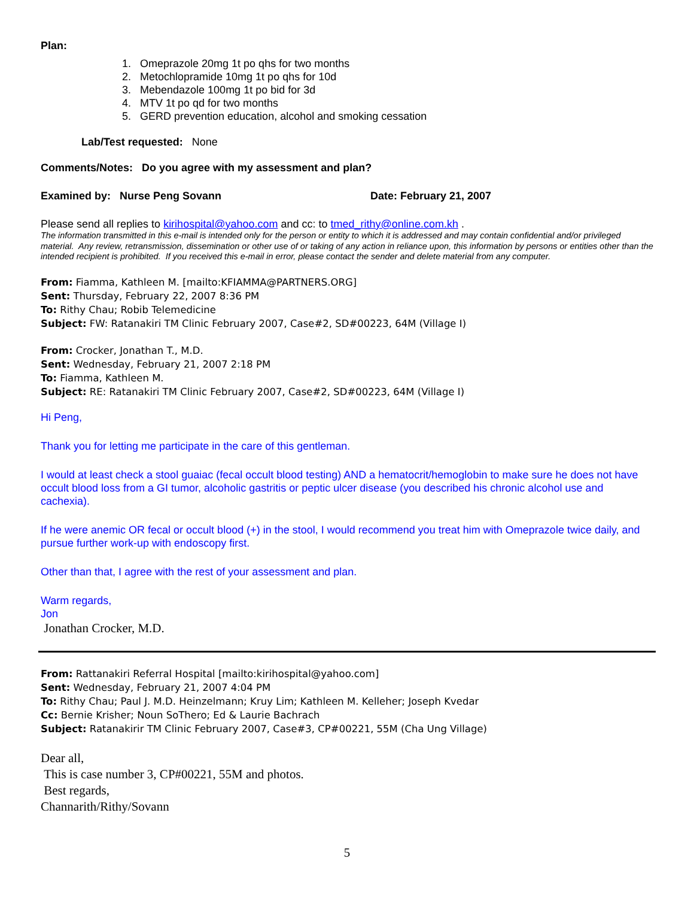Plan:
1. Omeprazole 20mg 1t po qhs for two months
2. Metochlopramide 10mg 1t po qhs for 10d
3. Mebendazole 100mg 1t po bid for 3d
4. MTV 1t po qd for two months
5. GERD prevention education, alcohol and smoking cessation
Lab/Test requested: None
Comments/Notes: Do you agree with my assessment and plan?
Examined by: Nurse Peng Sovann Date: February 21, 2007
Please send all replies to kirihospital@yahoo.com and cc: to tmed_rithy@online.com.kh .
The information transmitted in this e-mail is intended only for the person or entity to which it is addressed and may contain confidential and/or privileged material. Any review, retransmission, dissemination or other use of or taking of any action in reliance upon, this information by persons or entities other than the intended recipient is prohibited. If you received this e-mail in error, please contact the sender and delete material from any computer.
From: Fiamma, Kathleen M. [mailto:KFIAMMA@PARTNERS.ORG]
Sent: Thursday, February 22, 2007 8:36 PM
To: Rithy Chau; Robib Telemedicine
Subject: FW: Ratanakiri TM Clinic February 2007, Case#2, SD#00223, 64M (Village I)
From: Crocker, Jonathan T., M.D.
Sent: Wednesday, February 21, 2007 2:18 PM
To: Fiamma, Kathleen M.
Subject: RE: Ratanakiri TM Clinic February 2007, Case#2, SD#00223, 64M (Village I)
Hi Peng,
Thank you for letting me participate in the care of this gentleman.
I would at least check a stool guaiac (fecal occult blood testing) AND a hematocrit/hemoglobin to make sure he does not have occult blood loss from a GI tumor, alcoholic gastritis or peptic ulcer disease (you described his chronic alcohol use and cachexia).
If he were anemic OR fecal or occult blood (+) in the stool, I would recommend you treat him with Omeprazole twice daily, and pursue further work-up with endoscopy first.
Other than that, I agree with the rest of your assessment and plan.
Warm regards,
Jon
Jonathan Crocker, M.D.
From: Rattanakiri Referral Hospital [mailto:kirihospital@yahoo.com]
Sent: Wednesday, February 21, 2007 4:04 PM
To: Rithy Chau; Paul J. M.D. Heinzelmann; Kruy Lim; Kathleen M. Kelleher; Joseph Kvedar
Cc: Bernie Krisher; Noun SoThero; Ed & Laurie Bachrach
Subject: Ratanakirir TM Clinic February 2007, Case#3, CP#00221, 55M (Cha Ung Village)
Dear all,
This is case number 3, CP#00221, 55M and photos.
Best regards,
Channarith/Rithy/Sovann
5